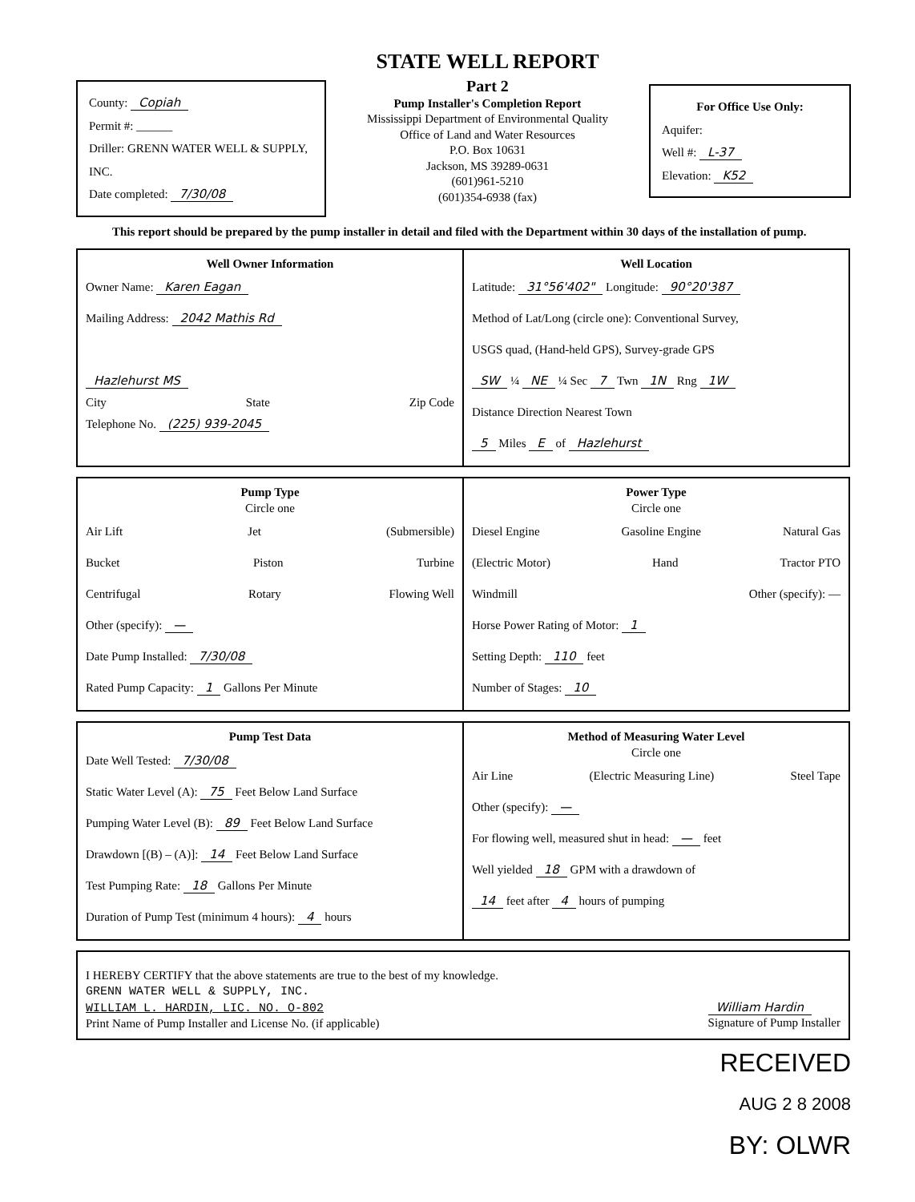County: Copiah
Permit #: ______
Driller: GRENN WATER WELL & SUPPLY, INC.
Date completed: 7/30/08
STATE WELL REPORT
Part 2
Pump Installer's Completion Report
Mississippi Department of Environmental Quality
Office of Land and Water Resources
P.O. Box 10631
Jackson, MS 39289-0631
(601)961-5210
(601)354-6938 (fax)
For Office Use Only:
Aquifer:
Well #: L-37
Elevation: K52
This report should be prepared by the pump installer in detail and filed with the Department within 30 days of the installation of pump.
| Well Owner Information Owner Name: Karen Eagan Mailing Address: 2042 Mathis Rd Hazlehurst MS City State Zip Code Telephone No. (225) 939-2045 | Well Location Latitude: 31°56'402" Longitude: 90°20'387 Method of Lat/Long (circle one): Conventional Survey, USGS quad, (Hand-held GPS), Survey-grade GPS SW ¼ NE ¼ Sec 7 Twn 1N Rng 1W Distance Direction Nearest Town 5 Miles E of Hazlehurst |
| Pump Type Circle one Air Lift Jet (Submersible) Bucket Piston Turbine Centrifugal Rotary Flowing Well Other (specify): — Date Pump Installed: 7/30/08 Rated Pump Capacity: 1 Gallons Per Minute | Power Type Circle one Diesel Engine Gasoline Engine Natural Gas (Electric Motor) Hand Tractor PTO Windmill Other (specify): — Horse Power Rating of Motor: 1 Setting Depth: 110 feet Number of Stages: 10 |
| Pump Test Data Date Well Tested: 7/30/08 Static Water Level (A): 75 Feet Below Land Surface Pumping Water Level (B): 89 Feet Below Land Surface Drawdown [(B) – (A)]: 14 Feet Below Land Surface Test Pumping Rate: 18 Gallons Per Minute Duration of Pump Test (minimum 4 hours): 4 hours | Method of Measuring Water Level Circle one Air Line (Electric Measuring Line) Steel Tape Other (specify): — For flowing well, measured shut in head: — feet Well yielded 18 GPM with a drawdown of 14 feet after 4 hours of pumping |
| I HEREBY CERTIFY that the above statements are true to the best of my knowledge. GRENN WATER WELL & SUPPLY, INC. WILLIAM L. HARDIN, LIC. NO. O-802 Print Name of Pump Installer and License No. (if applicable) William Hardin Signature of Pump Installer |
RECEIVED
AUG 2 8 2008
BY: OLWR